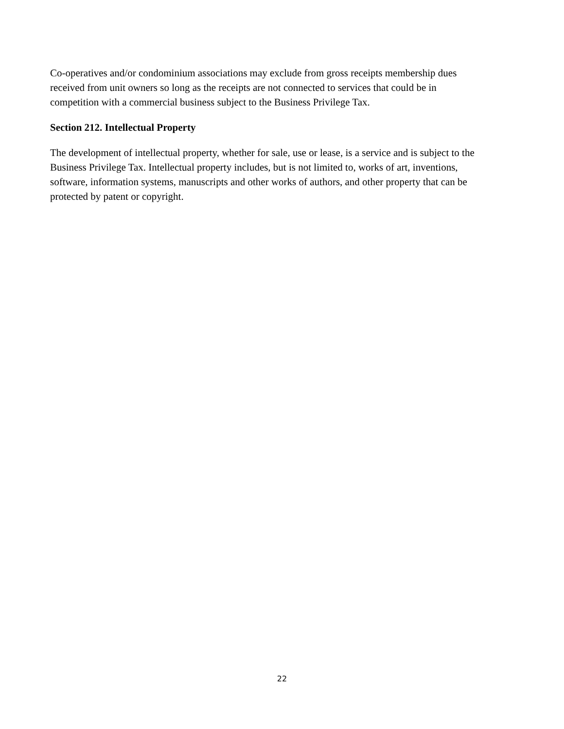Co-operatives and/or condominium associations may exclude from gross receipts membership dues
received from unit owners so long as the receipts are not connected to services that could be in
competition with a commercial business subject to the Business Privilege Tax.
Section 212. Intellectual Property
The development of intellectual property, whether for sale, use or lease, is a service and is subject to the
Business Privilege Tax. Intellectual property includes, but is not limited to, works of art, inventions,
software, information systems, manuscripts and other works of authors, and other property that can be
protected by patent or copyright.
22